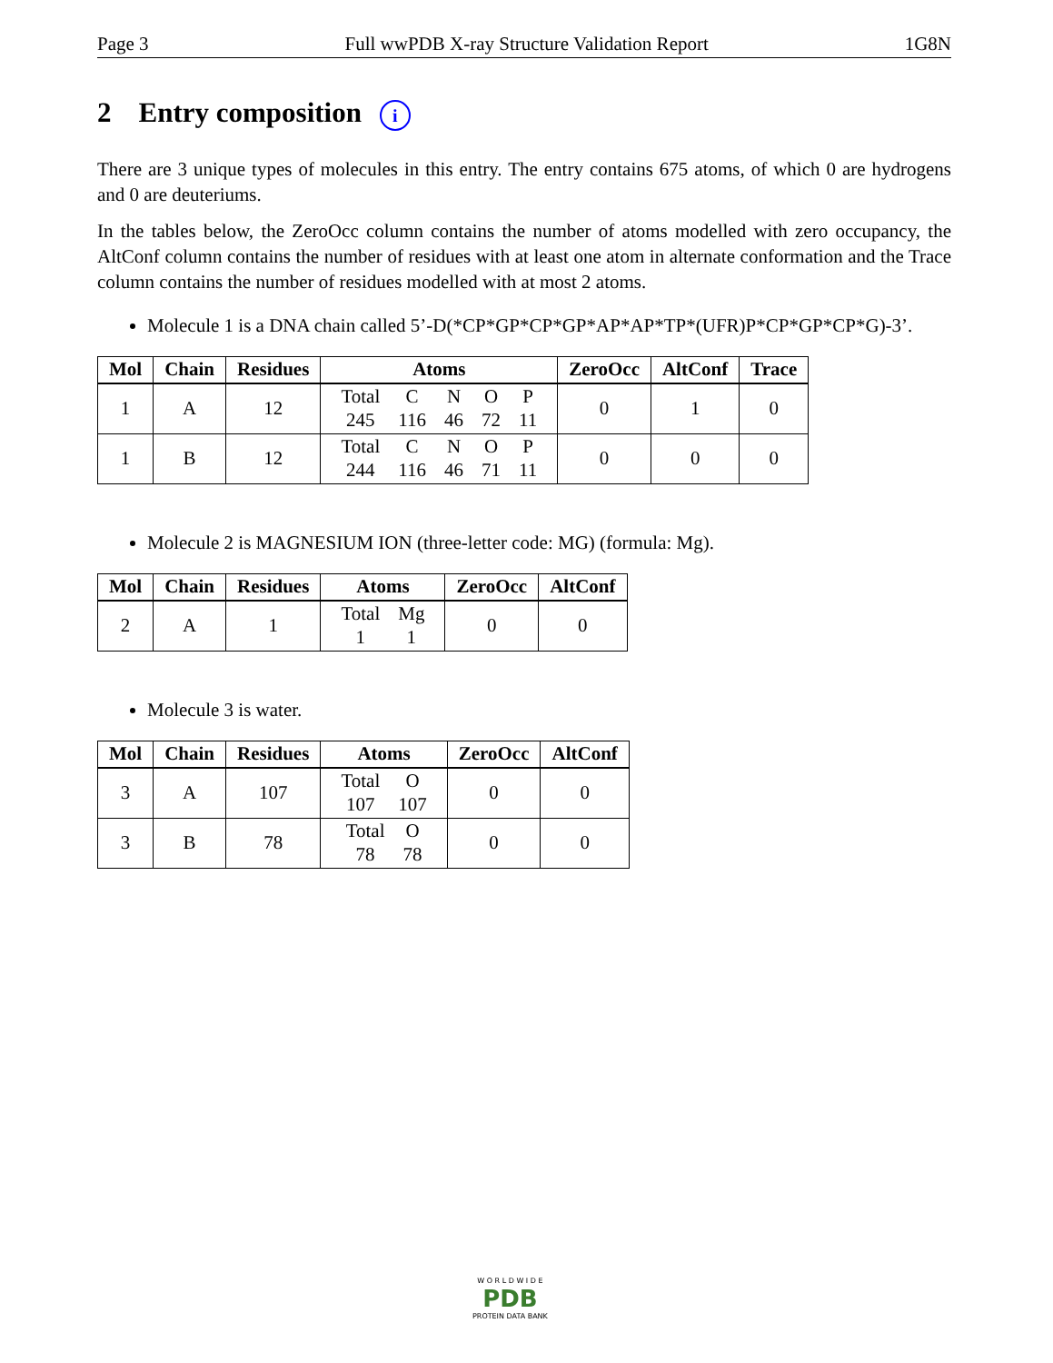Page 3 Full wwPDB X-ray Structure Validation Report 1G8N
2 Entry composition i
There are 3 unique types of molecules in this entry. The entry contains 675 atoms, of which 0 are hydrogens and 0 are deuteriums.
In the tables below, the ZeroOcc column contains the number of atoms modelled with zero occupancy, the AltConf column contains the number of residues with at least one atom in alternate conformation and the Trace column contains the number of residues modelled with at most 2 atoms.
Molecule 1 is a DNA chain called 5’-D(*CP*GP*CP*GP*AP*AP*TP*(UFR)P*CP*GP*CP*G)-3’.
| Mol | Chain | Residues | Atoms | ZeroOcc | AltConf | Trace |
| --- | --- | --- | --- | --- | --- | --- |
| 1 | A | 12 | / Total / C / N / O / P / / 245 / 116 / 46 / 72 / 11 / | 0 | 1 | 0 |
| 1 | B | 12 | / Total / C / N / O / P / / 244 / 116 / 46 / 71 / 11 / | 0 | 0 | 0 |
Molecule 2 is MAGNESIUM ION (three-letter code: MG) (formula: Mg).
| Mol | Chain | Residues | Atoms | ZeroOcc | AltConf |
| --- | --- | --- | --- | --- | --- |
| 2 | A | 1 | / Total / Mg / / 1 / 1 / | 0 | 0 |
Molecule 3 is water.
| Mol | Chain | Residues | Atoms | ZeroOcc | AltConf |
| --- | --- | --- | --- | --- | --- |
| 3 | A | 107 | / Total / O / / 107 / 107 / | 0 | 0 |
| 3 | B | 78 | / Total / O / / 78 / 78 / | 0 | 0 |
W O R L D W I D E
PDB
PROTEIN DATA BANK